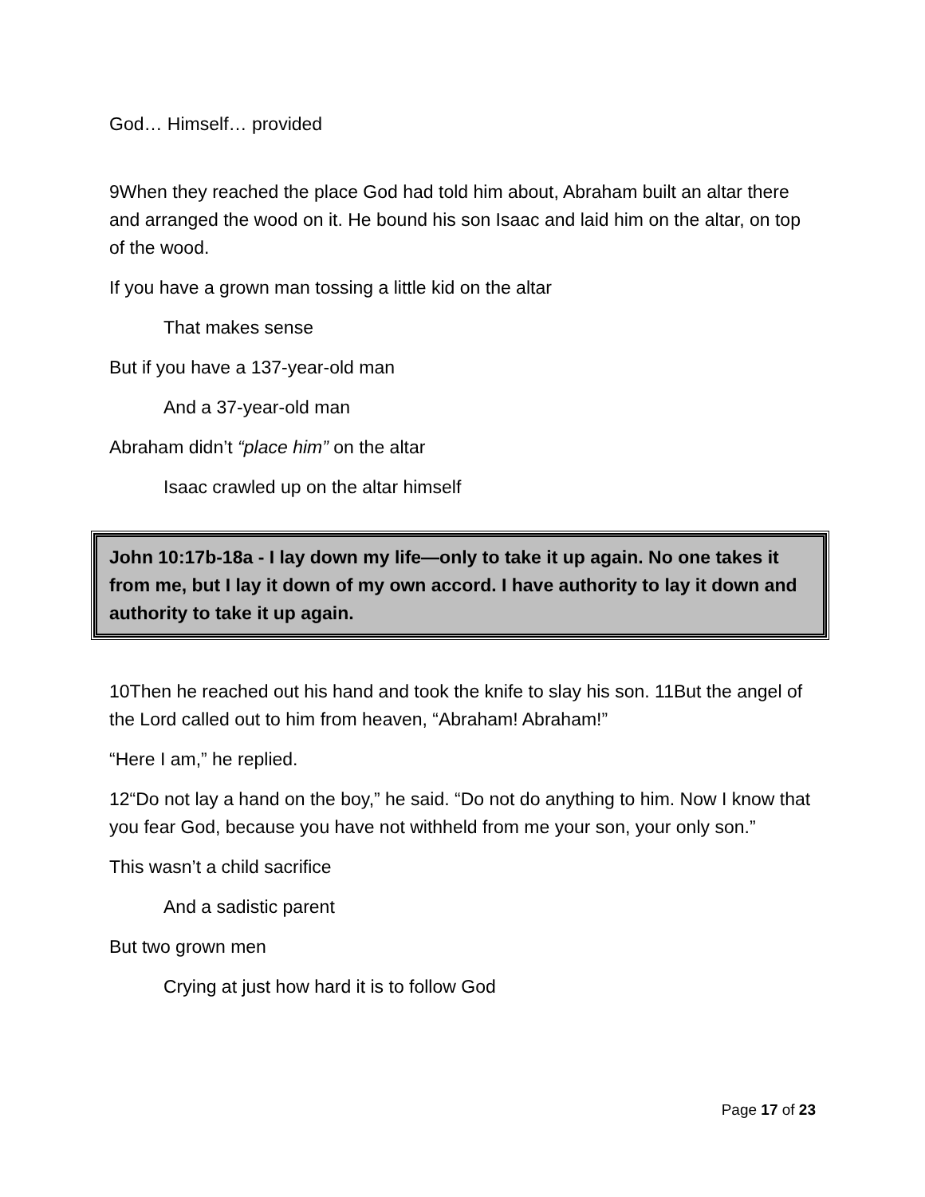God… Himself… provided
9When they reached the place God had told him about, Abraham built an altar there and arranged the wood on it. He bound his son Isaac and laid him on the altar, on top of the wood.
If you have a grown man tossing a little kid on the altar
That makes sense
But if you have a 137-year-old man
And a 37-year-old man
Abraham didn’t “place him” on the altar
Isaac crawled up on the altar himself
John 10:17b-18a - I lay down my life—only to take it up again. No one takes it from me, but I lay it down of my own accord. I have authority to lay it down and authority to take it up again.
10Then he reached out his hand and took the knife to slay his son. 11But the angel of the Lord called out to him from heaven, “Abraham! Abraham!”
“Here I am,” he replied.
12“Do not lay a hand on the boy,” he said. “Do not do anything to him. Now I know that you fear God, because you have not withheld from me your son, your only son.”
This wasn’t a child sacrifice
And a sadistic parent
But two grown men
Crying at just how hard it is to follow God
Page 17 of 23